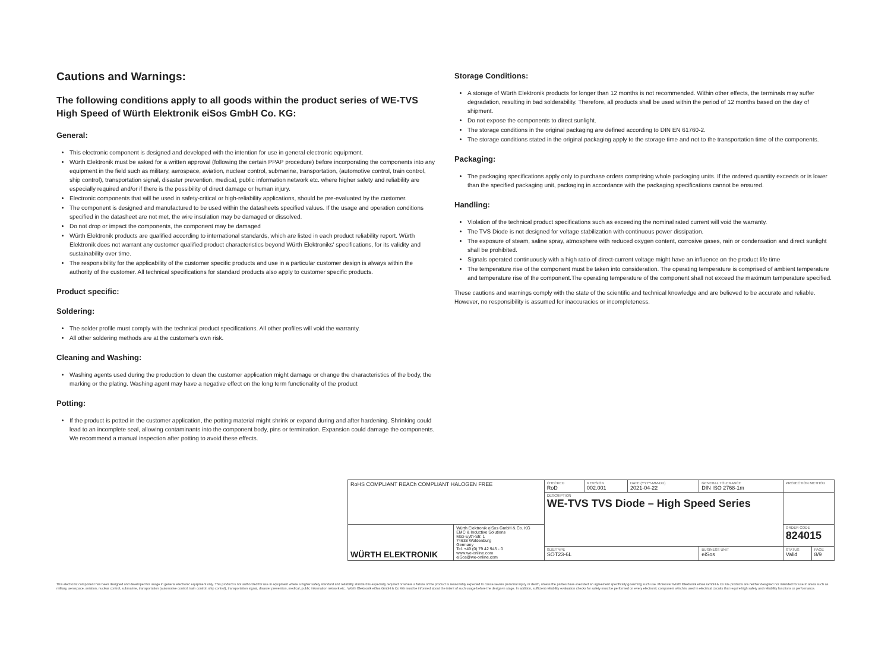Cautions and Warnings:
The following conditions apply to all goods within the product series of WE-TVS High Speed of Würth Elektronik eiSos GmbH Co. KG:
General:
This electronic component is designed and developed with the intention for use in general electronic equipment.
Würth Elektronik must be asked for a written approval (following the certain PPAP procedure) before incorporating the components into any equipment in the field such as military, aerospace, aviation, nuclear control, submarine, transportation, (automotive control, train control, ship control), transportation signal, disaster prevention, medical, public information network etc. where higher safety and reliability are especially required and/or if there is the possibility of direct damage or human injury.
Electronic components that will be used in safety-critical or high-reliability applications, should be pre-evaluated by the customer.
The component is designed and manufactured to be used within the datasheets specified values. If the usage and operation conditions specified in the datasheet are not met, the wire insulation may be damaged or dissolved.
Do not drop or impact the components, the component may be damaged
Würth Elektronik products are qualified according to international standards, which are listed in each product reliability report. Würth Elektronik does not warrant any customer qualified product characteristics beyond Würth Elektroniks' specifications, for its validity and sustainability over time.
The responsibility for the applicability of the customer specific products and use in a particular customer design is always within the authority of the customer. All technical specifications for standard products also apply to customer specific products.
Product specific:
Soldering:
The solder profile must comply with the technical product specifications. All other profiles will void the warranty.
All other soldering methods are at the customer's own risk.
Cleaning and Washing:
Washing agents used during the production to clean the customer application might damage or change the characteristics of the body, the marking or the plating. Washing agent may have a negative effect on the long term functionality of the product
Potting:
If the product is potted in the customer application, the potting material might shrink or expand during and after hardening. Shrinking could lead to an incomplete seal, allowing contaminants into the component body, pins or termination. Expansion could damage the components. We recommend a manual inspection after potting to avoid these effects.
Storage Conditions:
A storage of Würth Elektronik products for longer than 12 months is not recommended. Within other effects, the terminals may suffer degradation, resulting in bad solderability. Therefore, all products shall be used within the period of 12 months based on the day of shipment.
Do not expose the components to direct sunlight.
The storage conditions in the original packaging are defined according to DIN EN 61760-2.
The storage conditions stated in the original packaging apply to the storage time and not to the transportation time of the components.
Packaging:
The packaging specifications apply only to purchase orders comprising whole packaging units. If the ordered quantity exceeds or is lower than the specified packaging unit, packaging in accordance with the packaging specifications cannot be ensured.
Handling:
Violation of the technical product specifications such as exceeding the nominal rated current will void the warranty.
The TVS Diode is not designed for voltage stabilization with continuous power dissipation.
The exposure of steam, saline spray, atmosphere with reduced oxygen content, corrosive gases, rain or condensation and direct sunlight shall be prohibited.
Signals operated continuously with a high ratio of direct-current voltage might have an influence on the product life time
The temperature rise of the component must be taken into consideration. The operating temperature is comprised of ambient temperature and temperature rise of the component.The operating temperature of the component shall not exceed the maximum temperature specified.
These cautions and warnings comply with the state of the scientific and technical knowledge and are believed to be accurate and reliable. However, no responsibility is assumed for inaccuracies or incompleteness.
| RoHS COMPLIANT REACh COMPLIANT HALOGEN FREE | | CHECKED RoD | REVISION 002.001 | DATE (YYYY-MM-DD) 2021-04-22 | GENERAL TOLERANCE DIN ISO 2768-1m | PROJECTION METHOD | |
| | | DESCRIPTION WE-TVS TVS Diode – High Speed Series | | | | | |
| WÜRTH ELEKTRONIK | Würth Elektronik eiSos GmbH & Co. KG EMC & Inductive Solutions Max-Eyth-Str. 1 74638 Waldenburg Germany Tel. +49 (0) 79 42 945 - 0 www.we-online.com eiSos@we-online.com | | | | | ORDER CODE 824015 | |
| | | SIZE/TYPE SOT23-6L | | | BUSINESS UNIT eiSos | STATUS Valid | PAGE 8/9 |
This electronic component has been designed and developed for usage in general electronic equipment only. This product is not authorized for use in equipment where a higher safety standard and reliability standard is especially required or where a failure of the product is reasonably expected to cause severe personal injury or death, unless the parties have executed an agreement specifically governing such use. Moreover Würth Elektronik eiSos GmbH & Co KG products are neither designed nor intended for use in areas such as military, aerospace, aviation, nuclear control, submarine, transportation (automotive control, train control, ship control), transportation signal, disaster prevention, medical, public information network etc.. Würth Elektronik eiSos GmbH & Co KG must be informed about the intent of such usage before the design-in stage. In addition, sufficient reliability evaluation checks for safety must be performed on every electronic component which is used in electrical circuits that require high safety and reliability functions or performance.